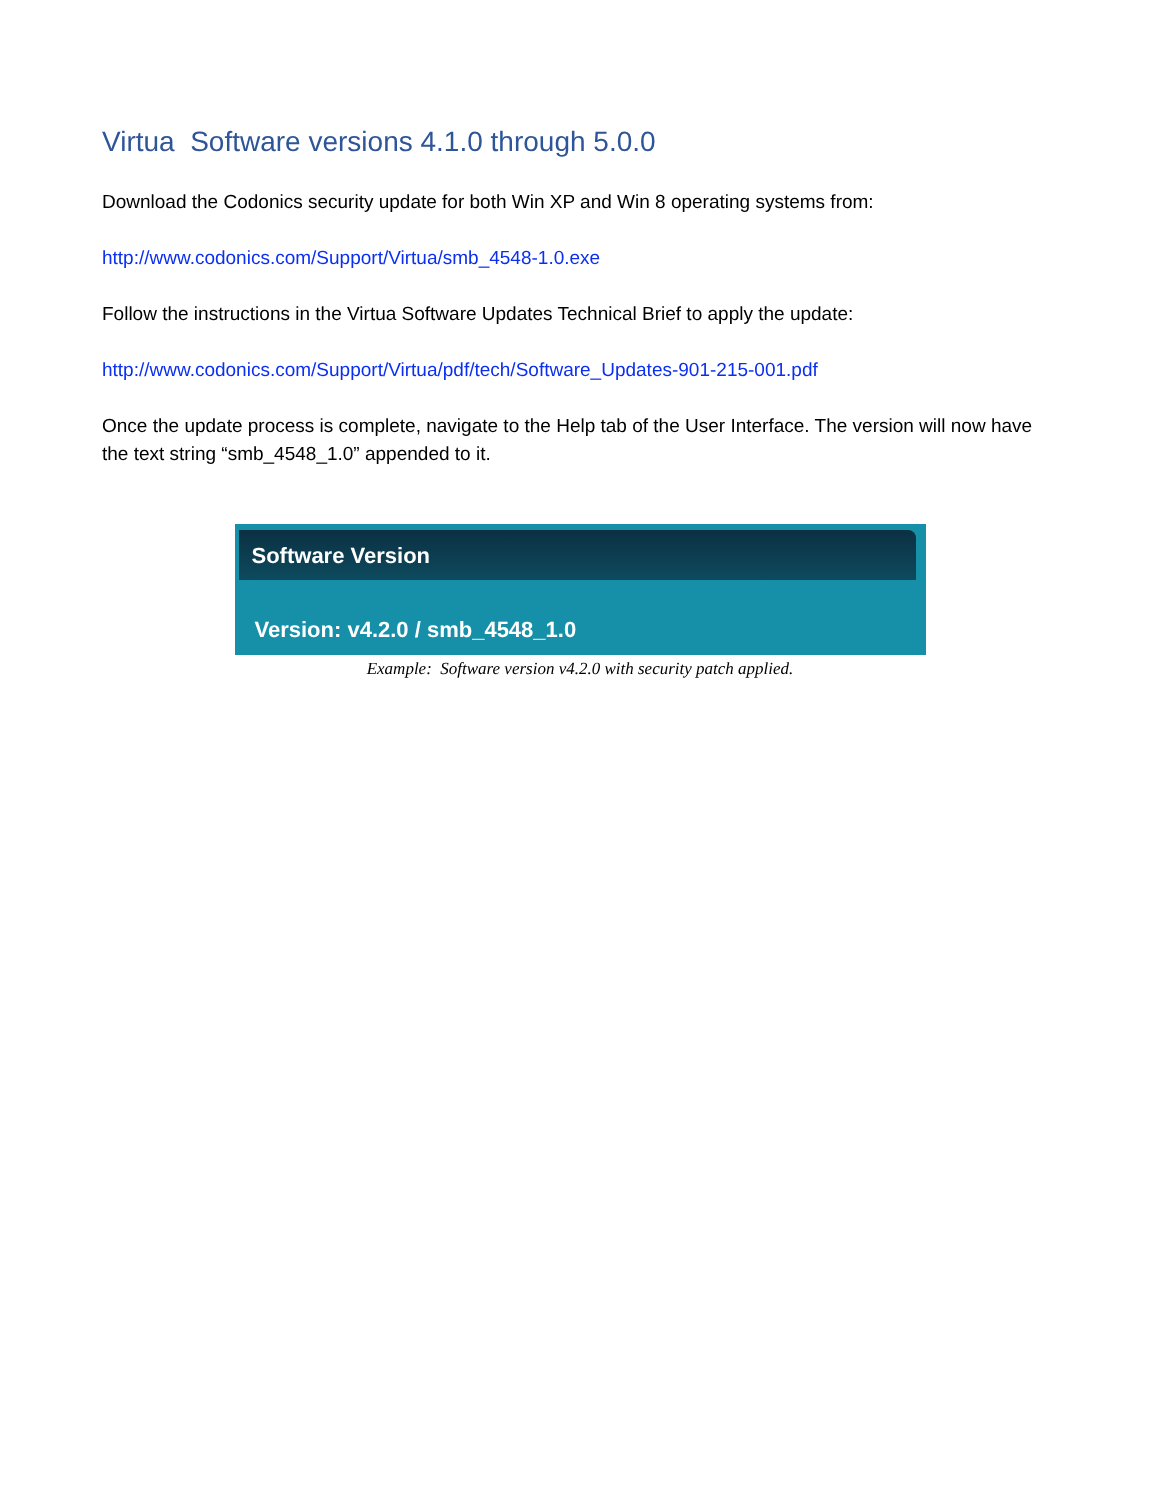Virtua Software versions 4.1.0 through 5.0.0
Download the Codonics security update for both Win XP and Win 8 operating systems from:
http://www.codonics.com/Support/Virtua/smb_4548-1.0.exe
Follow the instructions in the Virtua Software Updates Technical Brief to apply the update:
http://www.codonics.com/Support/Virtua/pdf/tech/Software_Updates-901-215-001.pdf
Once the update process is complete, navigate to the Help tab of the User Interface. The version will now have the text string “smb_4548_1.0” appended to it.
Software Version
Version: v4.2.0 / smb_4548_1.0
Example: Software version v4.2.0 with security patch applied.